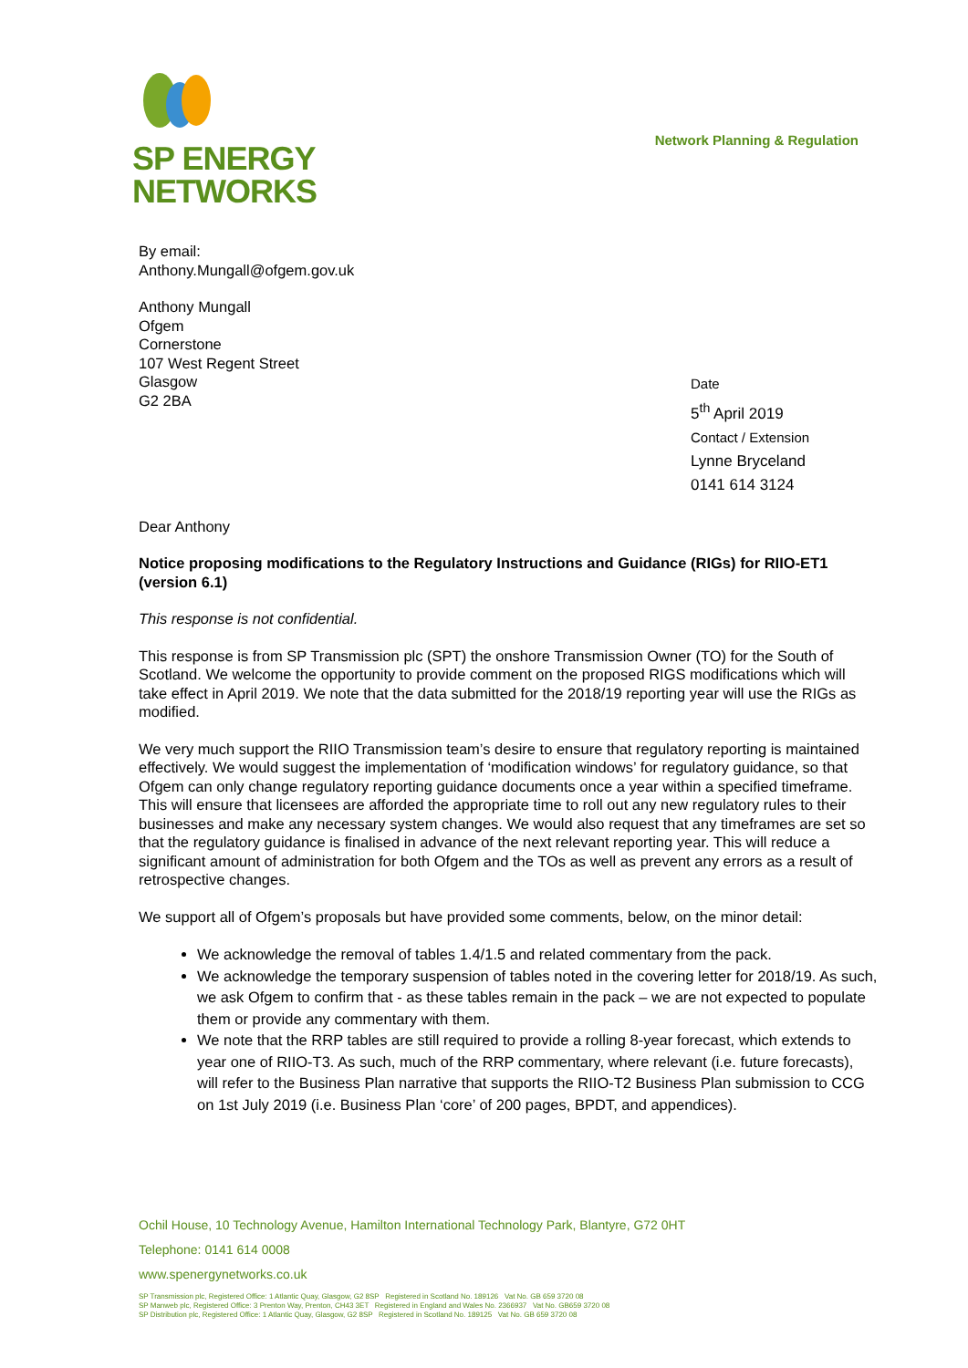SP ENERGY
NETWORKS
Network Planning & Regulation
By email:
Anthony.Mungall@ofgem.gov.uk
Anthony Mungall
Ofgem
Cornerstone
107 West Regent Street
Glasgow
G2 2BA
Date
5<sup>th</sup> April 2019
Contact / Extension
Lynne Bryceland
0141 614 3124
Dear Anthony
Notice proposing modifications to the Regulatory Instructions and Guidance (RIGs) for RIIO-ET1 (version 6.1)
This response is not confidential.
This response is from SP Transmission plc (SPT) the onshore Transmission Owner (TO) for the South of Scotland. We welcome the opportunity to provide comment on the proposed RIGS modifications which will take effect in April 2019. We note that the data submitted for the 2018/19 reporting year will use the RIGs as modified.
We very much support the RIIO Transmission team’s desire to ensure that regulatory reporting is maintained effectively. We would suggest the implementation of ‘modification windows’ for regulatory guidance, so that Ofgem can only change regulatory reporting guidance documents once a year within a specified timeframe. This will ensure that licensees are afforded the appropriate time to roll out any new regulatory rules to their businesses and make any necessary system changes. We would also request that any timeframes are set so that the regulatory guidance is finalised in advance of the next relevant reporting year. This will reduce a significant amount of administration for both Ofgem and the TOs as well as prevent any errors as a result of retrospective changes.
We support all of Ofgem’s proposals but have provided some comments, below, on the minor detail:
We acknowledge the removal of tables 1.4/1.5 and related commentary from the pack.
We acknowledge the temporary suspension of tables noted in the covering letter for 2018/19. As such, we ask Ofgem to confirm that - as these tables remain in the pack – we are not expected to populate them or provide any commentary with them.
We note that the RRP tables are still required to provide a rolling 8-year forecast, which extends to year one of RIIO-T3. As such, much of the RRP commentary, where relevant (i.e. future forecasts), will refer to the Business Plan narrative that supports the RIIO-T2 Business Plan submission to CCG on 1st July 2019 (i.e. Business Plan ‘core’ of 200 pages, BPDT, and appendices).
Ochil House, 10 Technology Avenue, Hamilton International Technology Park, Blantyre, G72 0HT
Telephone: 0141 614 0008
www.spenergynetworks.co.uk
SP Transmission plc, Registered Office: 1 Atlantic Quay, Glasgow, G2 8SP Registered in Scotland No. 189126 Vat No. GB 659 3720 08
SP Manweb plc, Registered Office: 3 Prenton Way, Prenton, CH43 3ET Registered in England and Wales No. 2366937 Vat No. GB659 3720 08
SP Distribution plc, Registered Office: 1 Atlantic Quay, Glasgow, G2 8SP Registered in Scotland No. 189125 Vat No. GB 659 3720 08